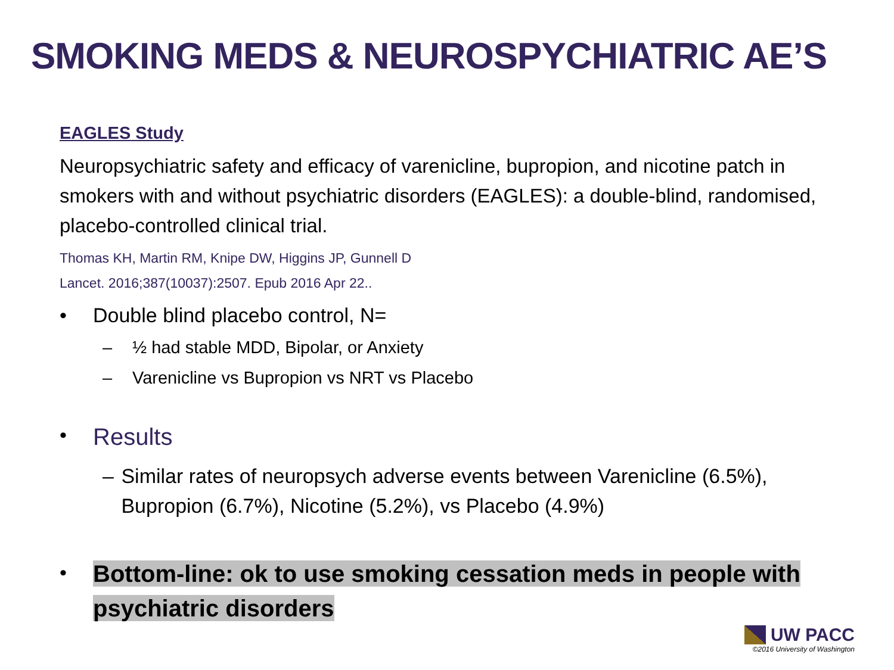SMOKING MEDS & NEUROSPYCHIATRIC AE’S
EAGLES Study
Neuropsychiatric safety and efficacy of varenicline, bupropion, and nicotine patch in smokers with and without psychiatric disorders (EAGLES): a double-blind, randomised, placebo-controlled clinical trial.
Thomas KH, Martin RM, Knipe DW, Higgins JP, Gunnell D
Lancet. 2016;387(10037):2507. Epub 2016 Apr 22..
• Double blind placebo control, N=
– ½ had stable MDD, Bipolar, or Anxiety
– Varenicline vs Bupropion vs NRT vs Placebo
• Results
– Similar rates of neuropsych adverse events between Varenicline (6.5%), Bupropion (6.7%), Nicotine (5.2%), vs Placebo (4.9%)
• Bottom-line: ok to use smoking cessation meds in people with psychiatric disorders
UW PACC
©2016 University of Washington